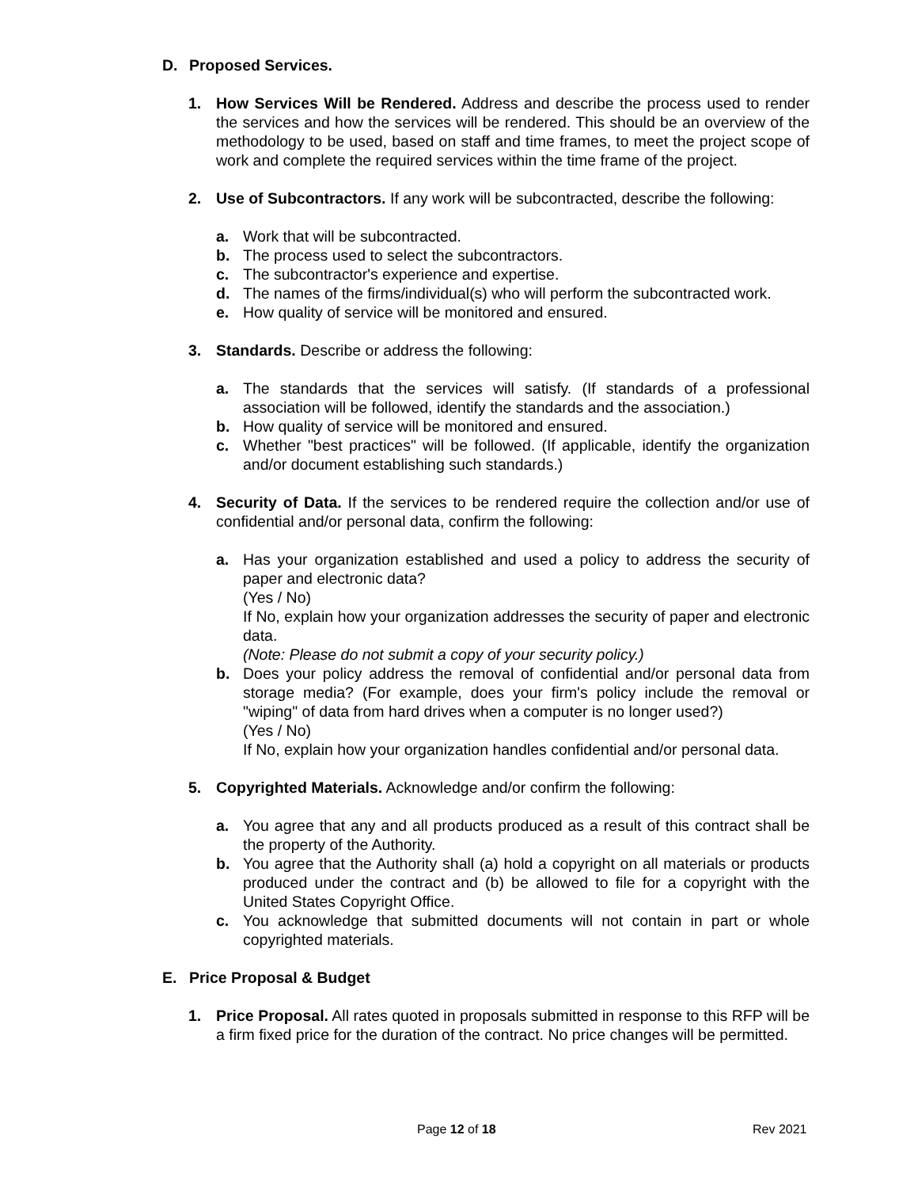D. Proposed Services.
1. How Services Will be Rendered. Address and describe the process used to render the services and how the services will be rendered. This should be an overview of the methodology to be used, based on staff and time frames, to meet the project scope of work and complete the required services within the time frame of the project.
2. Use of Subcontractors. If any work will be subcontracted, describe the following:
a. Work that will be subcontracted.
b. The process used to select the subcontractors.
c. The subcontractor's experience and expertise.
d. The names of the firms/individual(s) who will perform the subcontracted work.
e. How quality of service will be monitored and ensured.
3. Standards. Describe or address the following:
a. The standards that the services will satisfy. (If standards of a professional association will be followed, identify the standards and the association.)
b. How quality of service will be monitored and ensured.
c. Whether "best practices" will be followed. (If applicable, identify the organization and/or document establishing such standards.)
4. Security of Data. If the services to be rendered require the collection and/or use of confidential and/or personal data, confirm the following:
a. Has your organization established and used a policy to address the security of paper and electronic data?
(Yes / No)
If No, explain how your organization addresses the security of paper and electronic data.
(Note: Please do not submit a copy of your security policy.)
b. Does your policy address the removal of confidential and/or personal data from storage media? (For example, does your firm's policy include the removal or "wiping" of data from hard drives when a computer is no longer used?)
(Yes / No)
If No, explain how your organization handles confidential and/or personal data.
5. Copyrighted Materials. Acknowledge and/or confirm the following:
a. You agree that any and all products produced as a result of this contract shall be the property of the Authority.
b. You agree that the Authority shall (a) hold a copyright on all materials or products produced under the contract and (b) be allowed to file for a copyright with the United States Copyright Office.
c. You acknowledge that submitted documents will not contain in part or whole copyrighted materials.
E. Price Proposal & Budget
1. Price Proposal. All rates quoted in proposals submitted in response to this RFP will be a firm fixed price for the duration of the contract. No price changes will be permitted.
Page 12 of 18 Rev 2021